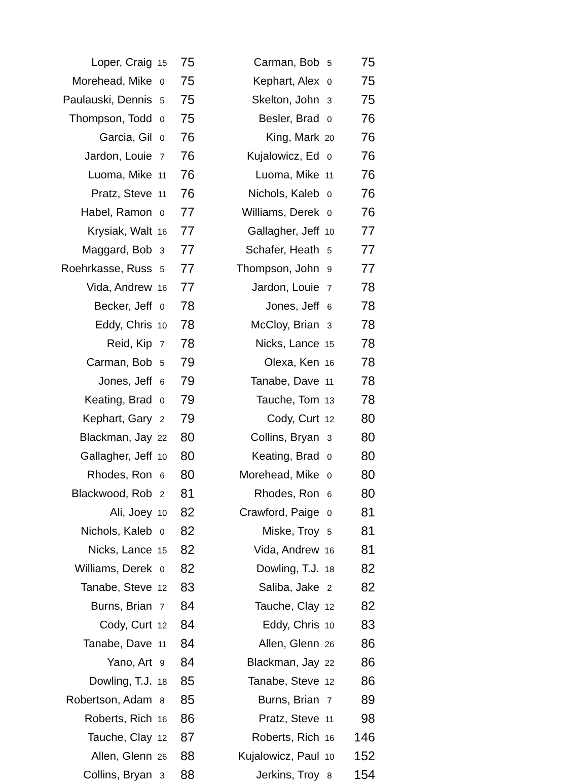| Loper, Craig | 15 | 75 | | Carman, Bob | 5 | 75 |
| Morehead, Mike | 0 | 75 | | Kephart, Alex | 0 | 75 |
| Paulauski, Dennis | 5 | 75 | | Skelton, John | 3 | 75 |
| Thompson, Todd | 0 | 75 | | Besler, Brad | 0 | 76 |
| Garcia, Gil | 0 | 76 | | King, Mark | 20 | 76 |
| Jardon, Louie | 7 | 76 | | Kujalowicz, Ed | 0 | 76 |
| Luoma, Mike | 11 | 76 | | Luoma, Mike | 11 | 76 |
| Pratz, Steve | 11 | 76 | | Nichols, Kaleb | 0 | 76 |
| Habel, Ramon | 0 | 77 | | Williams, Derek | 0 | 76 |
| Krysiak, Walt | 16 | 77 | | Gallagher, Jeff | 10 | 77 |
| Maggard, Bob | 3 | 77 | | Schafer, Heath | 5 | 77 |
| Roehrkasse, Russ | 5 | 77 | | Thompson, John | 9 | 77 |
| Vida, Andrew | 16 | 77 | | Jardon, Louie | 7 | 78 |
| Becker, Jeff | 0 | 78 | | Jones, Jeff | 6 | 78 |
| Eddy, Chris | 10 | 78 | | McCloy, Brian | 3 | 78 |
| Reid, Kip | 7 | 78 | | Nicks, Lance | 15 | 78 |
| Carman, Bob | 5 | 79 | | Olexa, Ken | 16 | 78 |
| Jones, Jeff | 6 | 79 | | Tanabe, Dave | 11 | 78 |
| Keating, Brad | 0 | 79 | | Tauche, Tom | 13 | 78 |
| Kephart, Gary | 2 | 79 | | Cody, Curt | 12 | 80 |
| Blackman, Jay | 22 | 80 | | Collins, Bryan | 3 | 80 |
| Gallagher, Jeff | 10 | 80 | | Keating, Brad | 0 | 80 |
| Rhodes, Ron | 6 | 80 | | Morehead, Mike | 0 | 80 |
| Blackwood, Rob | 2 | 81 | | Rhodes, Ron | 6 | 80 |
| Ali, Joey | 10 | 82 | | Crawford, Paige | 0 | 81 |
| Nichols, Kaleb | 0 | 82 | | Miske, Troy | 5 | 81 |
| Nicks, Lance | 15 | 82 | | Vida, Andrew | 16 | 81 |
| Williams, Derek | 0 | 82 | | Dowling, T.J. | 18 | 82 |
| Tanabe, Steve | 12 | 83 | | Saliba, Jake | 2 | 82 |
| Burns, Brian | 7 | 84 | | Tauche, Clay | 12 | 82 |
| Cody, Curt | 12 | 84 | | Eddy, Chris | 10 | 83 |
| Tanabe, Dave | 11 | 84 | | Allen, Glenn | 26 | 86 |
| Yano, Art | 9 | 84 | | Blackman, Jay | 22 | 86 |
| Dowling, T.J. | 18 | 85 | | Tanabe, Steve | 12 | 86 |
| Robertson, Adam | 8 | 85 | | Burns, Brian | 7 | 89 |
| Roberts, Rich | 16 | 86 | | Pratz, Steve | 11 | 98 |
| Tauche, Clay | 12 | 87 | | Roberts, Rich | 16 | 146 |
| Allen, Glenn | 26 | 88 | | Kujalowicz, Paul | 10 | 152 |
| Collins, Bryan | 3 | 88 | | Jerkins, Troy | 8 | 154 |